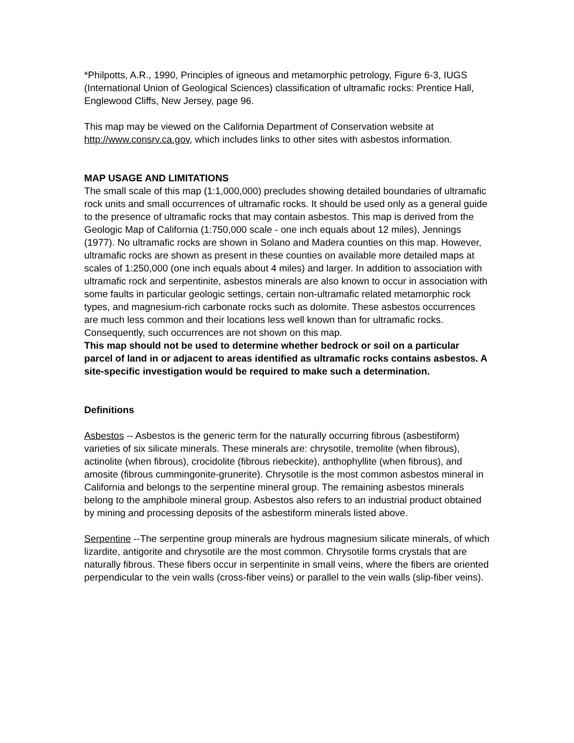*Philpotts, A.R., 1990, Principles of igneous and metamorphic petrology, Figure 6-3, IUGS (International Union of Geological Sciences) classification of ultramafic rocks: Prentice Hall, Englewood Cliffs, New Jersey, page 96.
This map may be viewed on the California Department of Conservation website at http://www.consrv.ca.gov, which includes links to other sites with asbestos information.
MAP USAGE AND LIMITATIONS
The small scale of this map (1:1,000,000) precludes showing detailed boundaries of ultramafic rock units and small occurrences of ultramafic rocks. It should be used only as a general guide to the presence of ultramafic rocks that may contain asbestos. This map is derived from the Geologic Map of California (1:750,000 scale - one inch equals about 12 miles), Jennings (1977). No ultramafic rocks are shown in Solano and Madera counties on this map. However, ultramafic rocks are shown as present in these counties on available more detailed maps at scales of 1:250,000 (one inch equals about 4 miles) and larger. In addition to association with ultramafic rock and serpentinite, asbestos minerals are also known to occur in association with some faults in particular geologic settings, certain non-ultramafic related metamorphic rock types, and magnesium-rich carbonate rocks such as dolomite. These asbestos occurrences are much less common and their locations less well known than for ultramafic rocks. Consequently, such occurrences are not shown on this map.
This map should not be used to determine whether bedrock or soil on a particular parcel of land in or adjacent to areas identified as ultramafic rocks contains asbestos. A site-specific investigation would be required to make such a determination.
Definitions
Asbestos -- Asbestos is the generic term for the naturally occurring fibrous (asbestiform) varieties of six silicate minerals. These minerals are: chrysotile, tremolite (when fibrous), actinolite (when fibrous), crocidolite (fibrous riebeckite), anthophyllite (when fibrous), and amosite (fibrous cummingonite-grunerite). Chrysotile is the most common asbestos mineral in California and belongs to the serpentine mineral group. The remaining asbestos minerals belong to the amphibole mineral group. Asbestos also refers to an industrial product obtained by mining and processing deposits of the asbestiform minerals listed above.
Serpentine --The serpentine group minerals are hydrous magnesium silicate minerals, of which lizardite, antigorite and chrysotile are the most common. Chrysotile forms crystals that are naturally fibrous. These fibers occur in serpentinite in small veins, where the fibers are oriented perpendicular to the vein walls (cross-fiber veins) or parallel to the vein walls (slip-fiber veins).